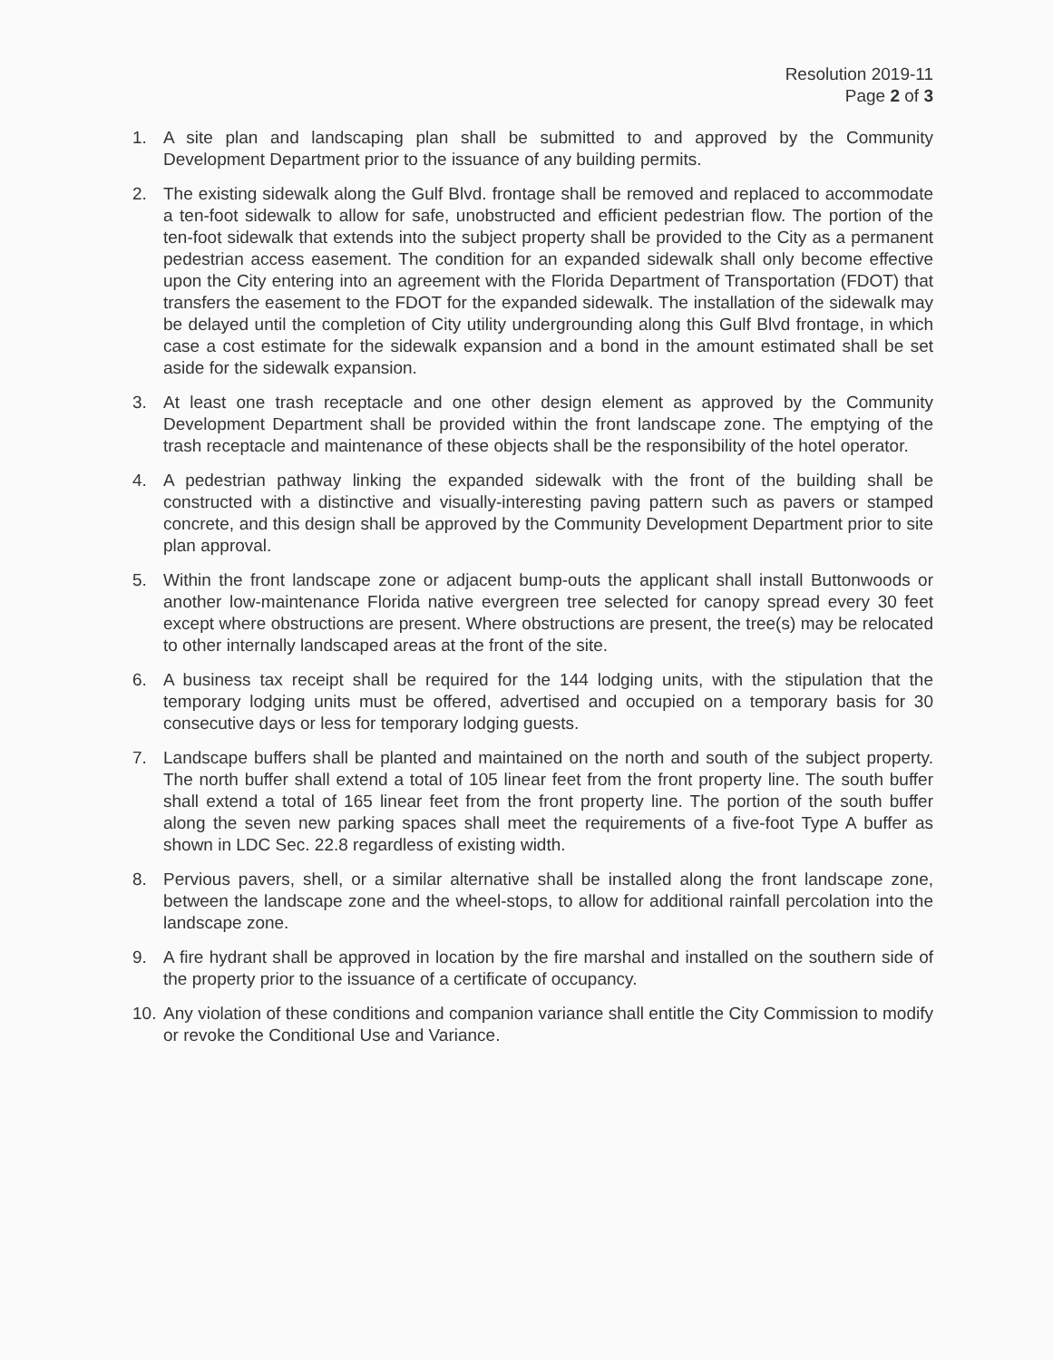Resolution 2019-11
Page 2 of 3
1. A site plan and landscaping plan shall be submitted to and approved by the Community Development Department prior to the issuance of any building permits.
2. The existing sidewalk along the Gulf Blvd. frontage shall be removed and replaced to accommodate a ten-foot sidewalk to allow for safe, unobstructed and efficient pedestrian flow. The portion of the ten-foot sidewalk that extends into the subject property shall be provided to the City as a permanent pedestrian access easement. The condition for an expanded sidewalk shall only become effective upon the City entering into an agreement with the Florida Department of Transportation (FDOT) that transfers the easement to the FDOT for the expanded sidewalk. The installation of the sidewalk may be delayed until the completion of City utility undergrounding along this Gulf Blvd frontage, in which case a cost estimate for the sidewalk expansion and a bond in the amount estimated shall be set aside for the sidewalk expansion.
3. At least one trash receptacle and one other design element as approved by the Community Development Department shall be provided within the front landscape zone. The emptying of the trash receptacle and maintenance of these objects shall be the responsibility of the hotel operator.
4. A pedestrian pathway linking the expanded sidewalk with the front of the building shall be constructed with a distinctive and visually-interesting paving pattern such as pavers or stamped concrete, and this design shall be approved by the Community Development Department prior to site plan approval.
5. Within the front landscape zone or adjacent bump-outs the applicant shall install Buttonwoods or another low-maintenance Florida native evergreen tree selected for canopy spread every 30 feet except where obstructions are present. Where obstructions are present, the tree(s) may be relocated to other internally landscaped areas at the front of the site.
6. A business tax receipt shall be required for the 144 lodging units, with the stipulation that the temporary lodging units must be offered, advertised and occupied on a temporary basis for 30 consecutive days or less for temporary lodging guests.
7. Landscape buffers shall be planted and maintained on the north and south of the subject property. The north buffer shall extend a total of 105 linear feet from the front property line. The south buffer shall extend a total of 165 linear feet from the front property line. The portion of the south buffer along the seven new parking spaces shall meet the requirements of a five-foot Type A buffer as shown in LDC Sec. 22.8 regardless of existing width.
8. Pervious pavers, shell, or a similar alternative shall be installed along the front landscape zone, between the landscape zone and the wheel-stops, to allow for additional rainfall percolation into the landscape zone.
9. A fire hydrant shall be approved in location by the fire marshal and installed on the southern side of the property prior to the issuance of a certificate of occupancy.
10. Any violation of these conditions and companion variance shall entitle the City Commission to modify or revoke the Conditional Use and Variance.